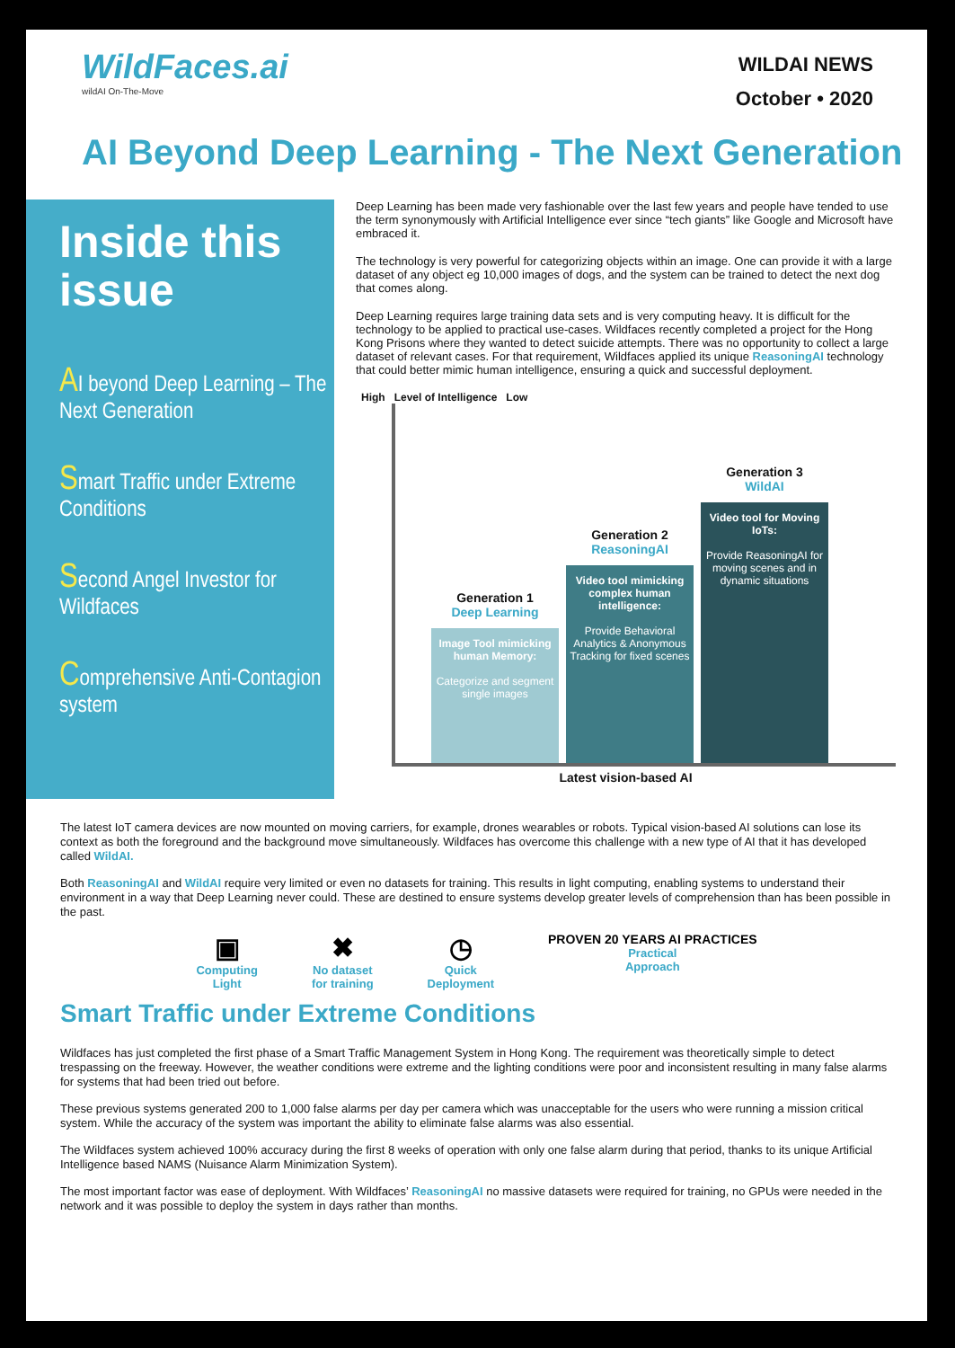WildFaces.ai
wildAI On-The-Move
WILDAI NEWS
October • 2020
AI Beyond Deep Learning - The Next Generation
Inside this issue
AI beyond Deep Learning – The Next Generation
Smart Traffic under Extreme Conditions
Second Angel Investor for Wildfaces
Comprehensive Anti-Contagion system
Deep Learning has been made very fashionable over the last few years and people have tended to use the term synonymously with Artificial Intelligence ever since “tech giants” like Google and Microsoft have embraced it.
The technology is very powerful for categorizing objects within an image. One can provide it with a large dataset of any object eg 10,000 images of dogs, and the system can be trained to detect the next dog that comes along.
Deep Learning requires large training data sets and is very computing heavy. It is difficult for the technology to be applied to practical use-cases. Wildfaces recently completed a project for the Hong Kong Prisons where they wanted to detect suicide attempts. There was no opportunity to collect a large dataset of relevant cases. For that requirement, Wildfaces applied its unique ReasoningAI technology that could better mimic human intelligence, ensuring a quick and successful deployment.
High Level of Intelligence Low
Generation 1
Deep Learning
Image Tool mimicking human Memory:
Categorize and segment single images
Generation 2
ReasoningAI
Video tool mimicking complex human intelligence:
Provide Behavioral Analytics & Anonymous Tracking for fixed scenes
Generation 3
WildAI
Video tool for Moving IoTs:
Provide ReasoningAI for moving scenes and in dynamic situations
Latest vision-based AI
The latest IoT camera devices are now mounted on moving carriers, for example, drones wearables or robots. Typical vision-based AI solutions can lose its context as both the foreground and the background move simultaneously. Wildfaces has overcome this challenge with a new type of AI that it has developed called WildAI.
Both ReasoningAI and WildAI require very limited or even no datasets for training. This results in light computing, enabling systems to understand their environment in a way that Deep Learning never could. These are destined to ensure systems develop greater levels of comprehension than has been possible in the past.
▣
Computing
Light
✖
No dataset
for training
◷
Quick
Deployment
PROVEN 20 YEARS AI PRACTICES
Practical
Approach
Smart Traffic under Extreme Conditions
Wildfaces has just completed the first phase of a Smart Traffic Management System in Hong Kong. The requirement was theoretically simple to detect trespassing on the freeway. However, the weather conditions were extreme and the lighting conditions were poor and inconsistent resulting in many false alarms for systems that had been tried out before.
These previous systems generated 200 to 1,000 false alarms per day per camera which was unacceptable for the users who were running a mission critical system. While the accuracy of the system was important the ability to eliminate false alarms was also essential.
The Wildfaces system achieved 100% accuracy during the first 8 weeks of operation with only one false alarm during that period, thanks to its unique Artificial Intelligence based NAMS (Nuisance Alarm Minimization System).
The most important factor was ease of deployment. With Wildfaces’ ReasoningAI no massive datasets were required for training, no GPUs were needed in the network and it was possible to deploy the system in days rather than months.